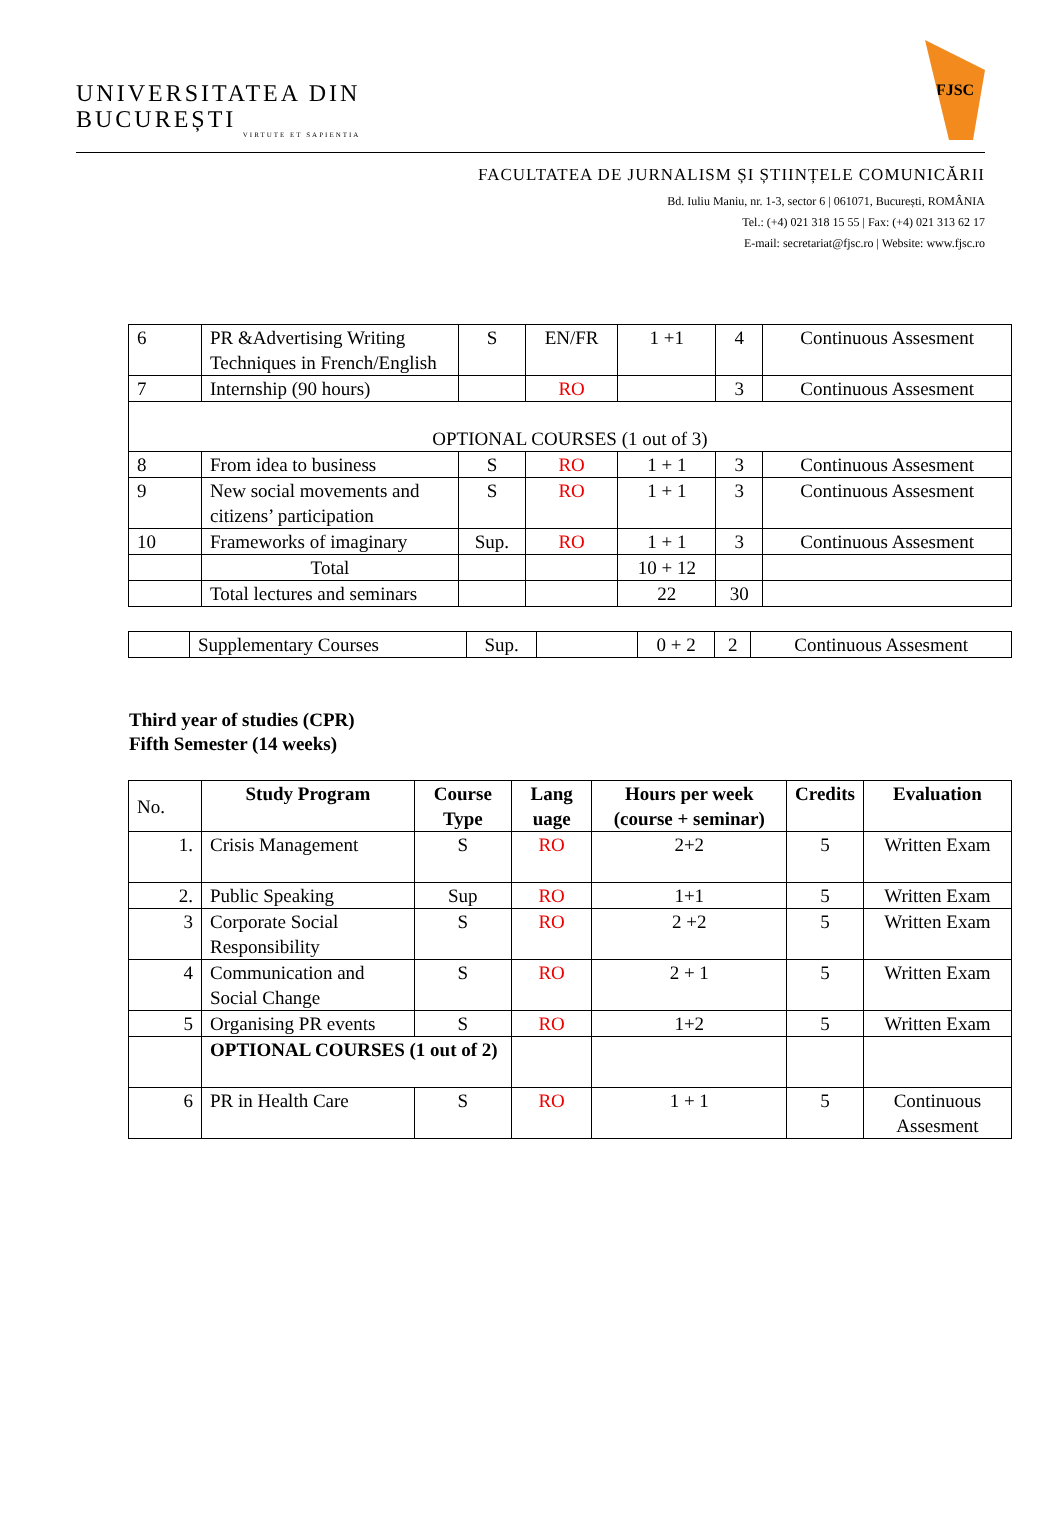UNIVERSITATEA DIN
BUCUREȘTI
VIRTUTE ET SAPIENTIA
FJSC
FACULTATEA DE JURNALISM ȘI ȘTIINȚELE COMUNICĂRII
Bd. Iuliu Maniu, nr. 1-3, sector 6 | 061071, București, ROMÂNIA
Tel.: (+4) 021 318 15 55 | Fax: (+4) 021 313 62 17
E-mail: secretariat@fjsc.ro | Website: www.fjsc.ro
| 6 | PR &Advertising Writing Techniques in French/English | S | EN/FR | 1 +1 | 4 | Continuous Assesment |
| 7 | Internship (90 hours) | | RO | | 3 | Continuous Assesment |
| OPTIONAL COURSES (1 out of 3) | | | | | | |
| 8 | From idea to business | S | RO | 1 + 1 | 3 | Continuous Assesment |
| 9 | New social movements and citizens’ participation | S | RO | 1 + 1 | 3 | Continuous Assesment |
| 10 | Frameworks of imaginary | Sup. | RO | 1 + 1 | 3 | Continuous Assesment |
| | Total | | | 10 + 12 | | |
| | Total lectures and seminars | | | 22 | 30 | |
| | Supplementary Courses | Sup. | | 0 + 2 | 2 | Continuous Assesment |
Third year of studies (CPR)
Fifth Semester (14 weeks)
| No. | Study Program | Course Type | Lang uage | Hours per week (course + seminar) | Credits | Evaluation |
| --- | --- | --- | --- | --- | --- | --- |
| 1. | Crisis Management | S | RO | 2+2 | 5 | Written Exam |
| 2. | Public Speaking | Sup | RO | 1+1 | 5 | Written Exam |
| 3 | Corporate Social Responsibility | S | RO | 2 +2 | 5 | Written Exam |
| 4 | Communication and Social Change | S | RO | 2 + 1 | 5 | Written Exam |
| 5 | Organising PR events | S | RO | 1+2 | 5 | Written Exam |
| | OPTIONAL COURSES (1 out of 2) | | | | | |
| 6 | PR in Health Care | S | RO | 1 + 1 | 5 | Continuous Assesment |